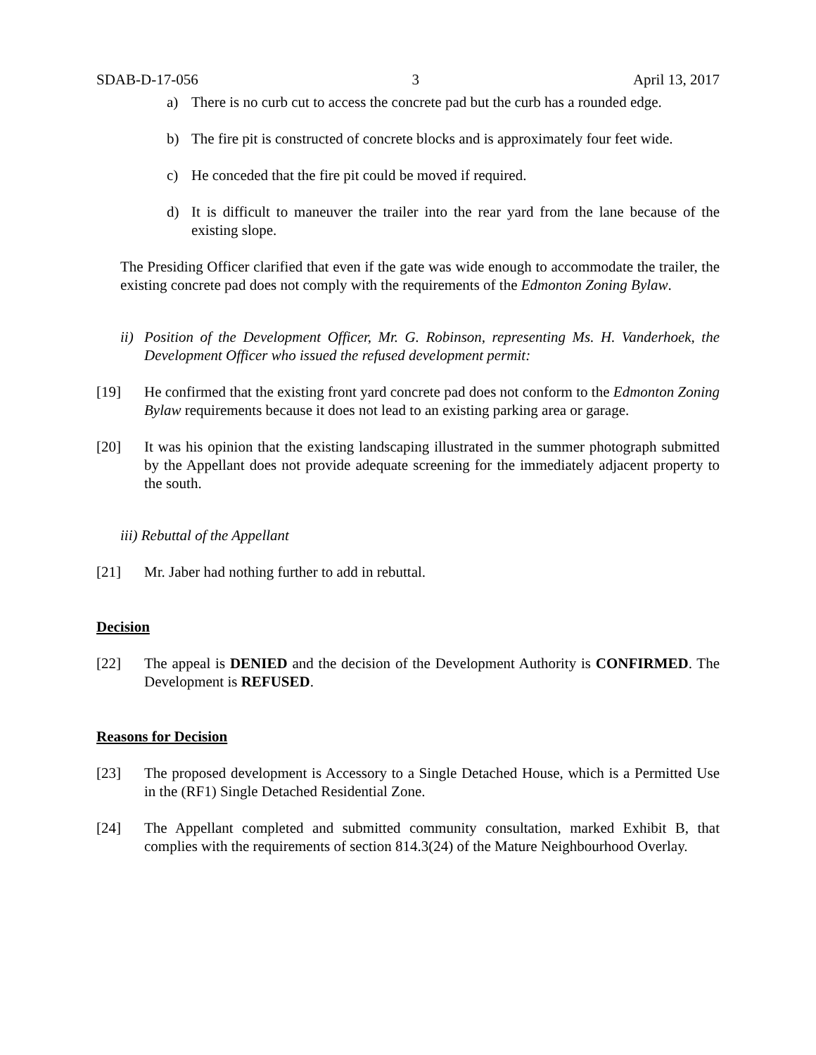SDAB-D-17-056 3 April 13, 2017
a) There is no curb cut to access the concrete pad but the curb has a rounded edge.
b) The fire pit is constructed of concrete blocks and is approximately four feet wide.
c) He conceded that the fire pit could be moved if required.
d) It is difficult to maneuver the trailer into the rear yard from the lane because of the existing slope.
The Presiding Officer clarified that even if the gate was wide enough to accommodate the trailer, the existing concrete pad does not comply with the requirements of the Edmonton Zoning Bylaw.
ii) Position of the Development Officer, Mr. G. Robinson, representing Ms. H. Vanderhoek, the Development Officer who issued the refused development permit:
[19] He confirmed that the existing front yard concrete pad does not conform to the Edmonton Zoning Bylaw requirements because it does not lead to an existing parking area or garage.
[20] It was his opinion that the existing landscaping illustrated in the summer photograph submitted by the Appellant does not provide adequate screening for the immediately adjacent property to the south.
iii) Rebuttal of the Appellant
[21] Mr. Jaber had nothing further to add in rebuttal.
Decision
[22] The appeal is DENIED and the decision of the Development Authority is CONFIRMED. The Development is REFUSED.
Reasons for Decision
[23] The proposed development is Accessory to a Single Detached House, which is a Permitted Use in the (RF1) Single Detached Residential Zone.
[24] The Appellant completed and submitted community consultation, marked Exhibit B, that complies with the requirements of section 814.3(24) of the Mature Neighbourhood Overlay.